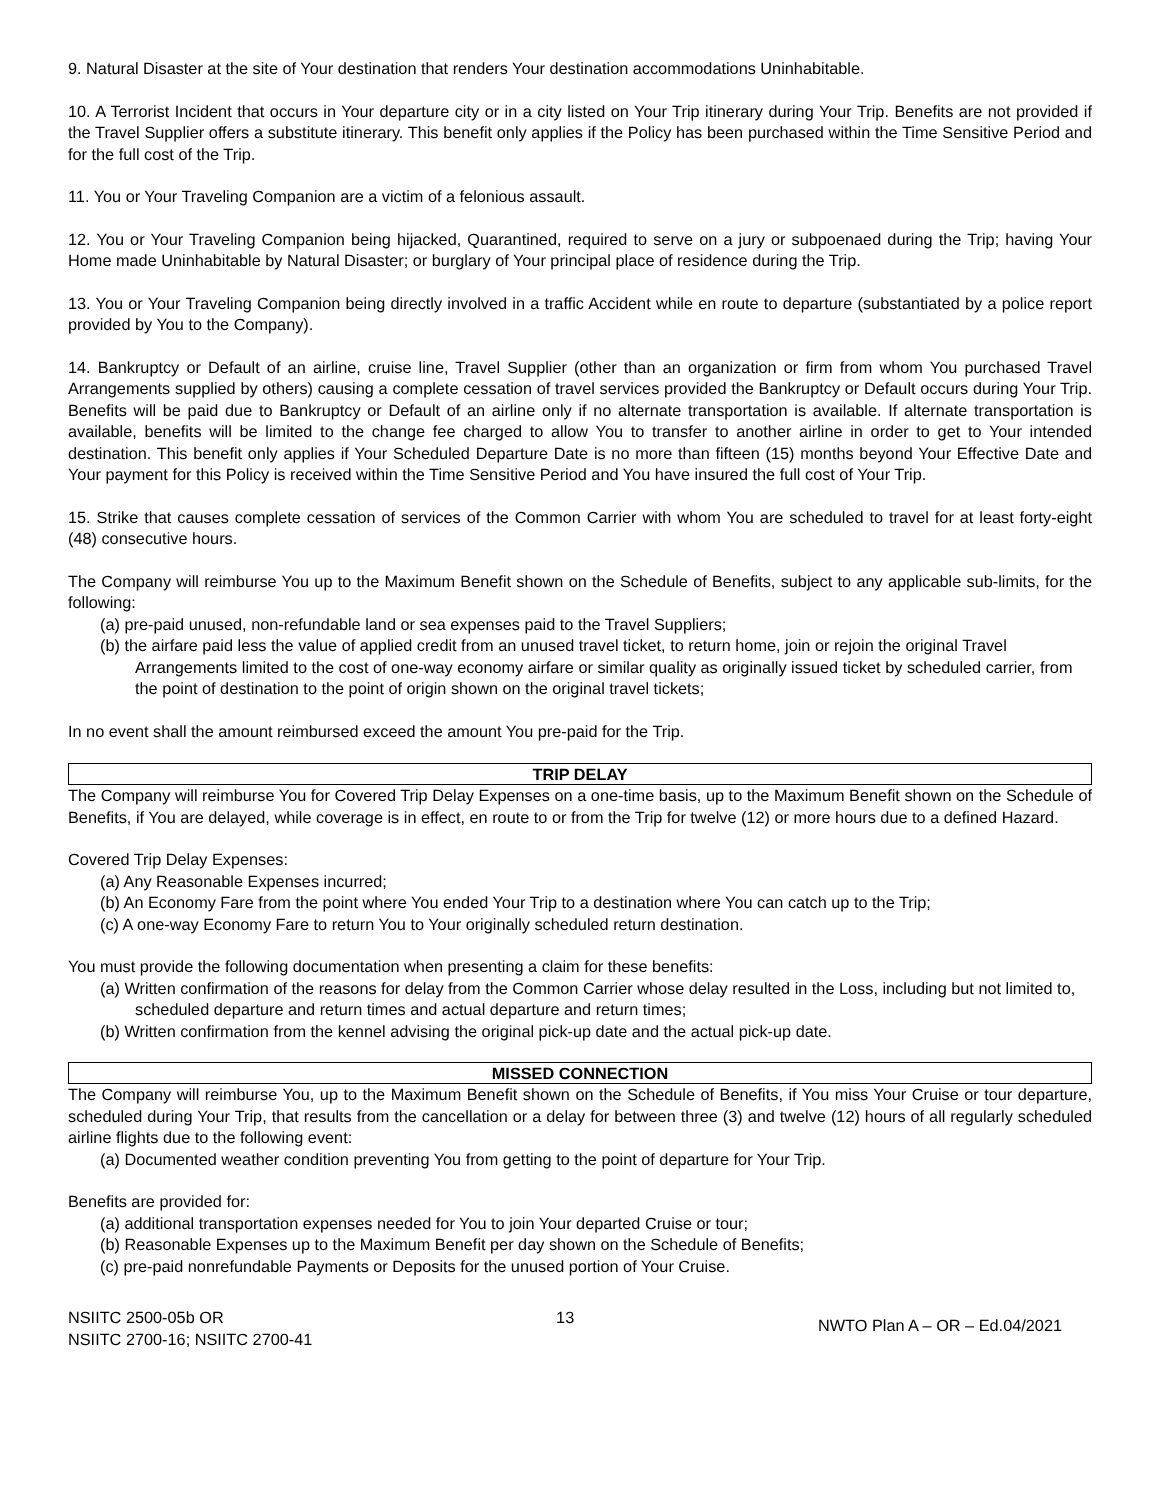9. Natural Disaster at the site of Your destination that renders Your destination accommodations Uninhabitable.
10. A Terrorist Incident that occurs in Your departure city or in a city listed on Your Trip itinerary during Your Trip. Benefits are not provided if the Travel Supplier offers a substitute itinerary. This benefit only applies if the Policy has been purchased within the Time Sensitive Period and for the full cost of the Trip.
11. You or Your Traveling Companion are a victim of a felonious assault.
12. You or Your Traveling Companion being hijacked, Quarantined, required to serve on a jury or subpoenaed during the Trip; having Your Home made Uninhabitable by Natural Disaster; or burglary of Your principal place of residence during the Trip.
13. You or Your Traveling Companion being directly involved in a traffic Accident while en route to departure (substantiated by a police report provided by You to the Company).
14. Bankruptcy or Default of an airline, cruise line, Travel Supplier (other than an organization or firm from whom You purchased Travel Arrangements supplied by others) causing a complete cessation of travel services provided the Bankruptcy or Default occurs during Your Trip. Benefits will be paid due to Bankruptcy or Default of an airline only if no alternate transportation is available. If alternate transportation is available, benefits will be limited to the change fee charged to allow You to transfer to another airline in order to get to Your intended destination. This benefit only applies if Your Scheduled Departure Date is no more than fifteen (15) months beyond Your Effective Date and Your payment for this Policy is received within the Time Sensitive Period and You have insured the full cost of Your Trip.
15. Strike that causes complete cessation of services of the Common Carrier with whom You are scheduled to travel for at least forty-eight (48) consecutive hours.
The Company will reimburse You up to the Maximum Benefit shown on the Schedule of Benefits, subject to any applicable sub-limits, for the following:
(a) pre-paid unused, non-refundable land or sea expenses paid to the Travel Suppliers;
(b) the airfare paid less the value of applied credit from an unused travel ticket, to return home, join or rejoin the original Travel Arrangements limited to the cost of one-way economy airfare or similar quality as originally issued ticket by scheduled carrier, from the point of destination to the point of origin shown on the original travel tickets;
In no event shall the amount reimbursed exceed the amount You pre-paid for the Trip.
TRIP DELAY
The Company will reimburse You for Covered Trip Delay Expenses on a one-time basis, up to the Maximum Benefit shown on the Schedule of Benefits, if You are delayed, while coverage is in effect, en route to or from the Trip for twelve (12) or more hours due to a defined Hazard.
Covered Trip Delay Expenses:
(a) Any Reasonable Expenses incurred;
(b) An Economy Fare from the point where You ended Your Trip to a destination where You can catch up to the Trip;
(c) A one-way Economy Fare to return You to Your originally scheduled return destination.
You must provide the following documentation when presenting a claim for these benefits:
(a) Written confirmation of the reasons for delay from the Common Carrier whose delay resulted in the Loss, including but not limited to, scheduled departure and return times and actual departure and return times;
(b) Written confirmation from the kennel advising the original pick-up date and the actual pick-up date.
MISSED CONNECTION
The Company will reimburse You, up to the Maximum Benefit shown on the Schedule of Benefits, if You miss Your Cruise or tour departure, scheduled during Your Trip, that results from the cancellation or a delay for between three (3) and twelve (12) hours of all regularly scheduled airline flights due to the following event:
(a) Documented weather condition preventing You from getting to the point of departure for Your Trip.
Benefits are provided for:
(a) additional transportation expenses needed for You to join Your departed Cruise or tour;
(b) Reasonable Expenses up to the Maximum Benefit per day shown on the Schedule of Benefits;
(c) pre-paid nonrefundable Payments or Deposits for the unused portion of Your Cruise.
NSIITC 2500-05b OR
NSIITC 2700-16; NSIITC 2700-41
13
NWTO Plan A – OR – Ed.04/2021